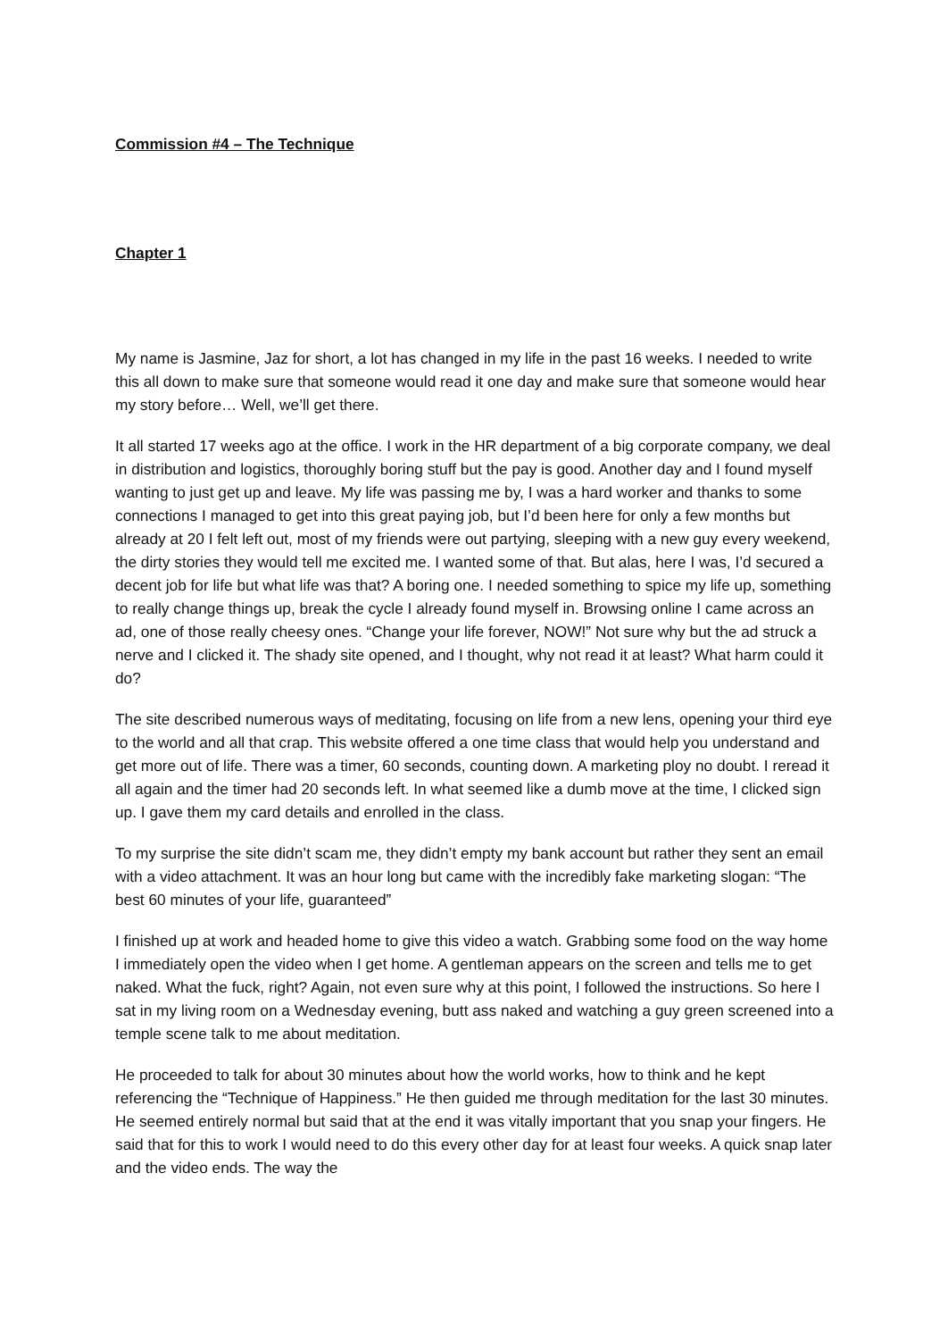Commission #4 – The Technique
Chapter 1
My name is Jasmine, Jaz for short, a lot has changed in my life in the past 16 weeks. I needed to write this all down to make sure that someone would read it one day and make sure that someone would hear my story before… Well, we’ll get there.
It all started 17 weeks ago at the office. I work in the HR department of a big corporate company, we deal in distribution and logistics, thoroughly boring stuff but the pay is good. Another day and I found myself wanting to just get up and leave. My life was passing me by, I was a hard worker and thanks to some connections I managed to get into this great paying job, but I’d been here for only a few months but already at 20 I felt left out, most of my friends were out partying, sleeping with a new guy every weekend, the dirty stories they would tell me excited me. I wanted some of that. But alas, here I was, I’d secured a decent job for life but what life was that? A boring one. I needed something to spice my life up, something to really change things up, break the cycle I already found myself in. Browsing online I came across an ad, one of those really cheesy ones. “Change your life forever, NOW!” Not sure why but the ad struck a nerve and I clicked it. The shady site opened, and I thought, why not read it at least? What harm could it do?
The site described numerous ways of meditating, focusing on life from a new lens, opening your third eye to the world and all that crap. This website offered a one time class that would help you understand and get more out of life. There was a timer, 60 seconds, counting down. A marketing ploy no doubt. I reread it all again and the timer had 20 seconds left. In what seemed like a dumb move at the time, I clicked sign up. I gave them my card details and enrolled in the class.
To my surprise the site didn’t scam me, they didn’t empty my bank account but rather they sent an email with a video attachment. It was an hour long but came with the incredibly fake marketing slogan: “The best 60 minutes of your life, guaranteed”
I finished up at work and headed home to give this video a watch. Grabbing some food on the way home I immediately open the video when I get home. A gentleman appears on the screen and tells me to get naked. What the fuck, right? Again, not even sure why at this point, I followed the instructions. So here I sat in my living room on a Wednesday evening, butt ass naked and watching a guy green screened into a temple scene talk to me about meditation.
He proceeded to talk for about 30 minutes about how the world works, how to think and he kept referencing the “Technique of Happiness.” He then guided me through meditation for the last 30 minutes. He seemed entirely normal but said that at the end it was vitally important that you snap your fingers. He said that for this to work I would need to do this every other day for at least four weeks. A quick snap later and the video ends. The way the